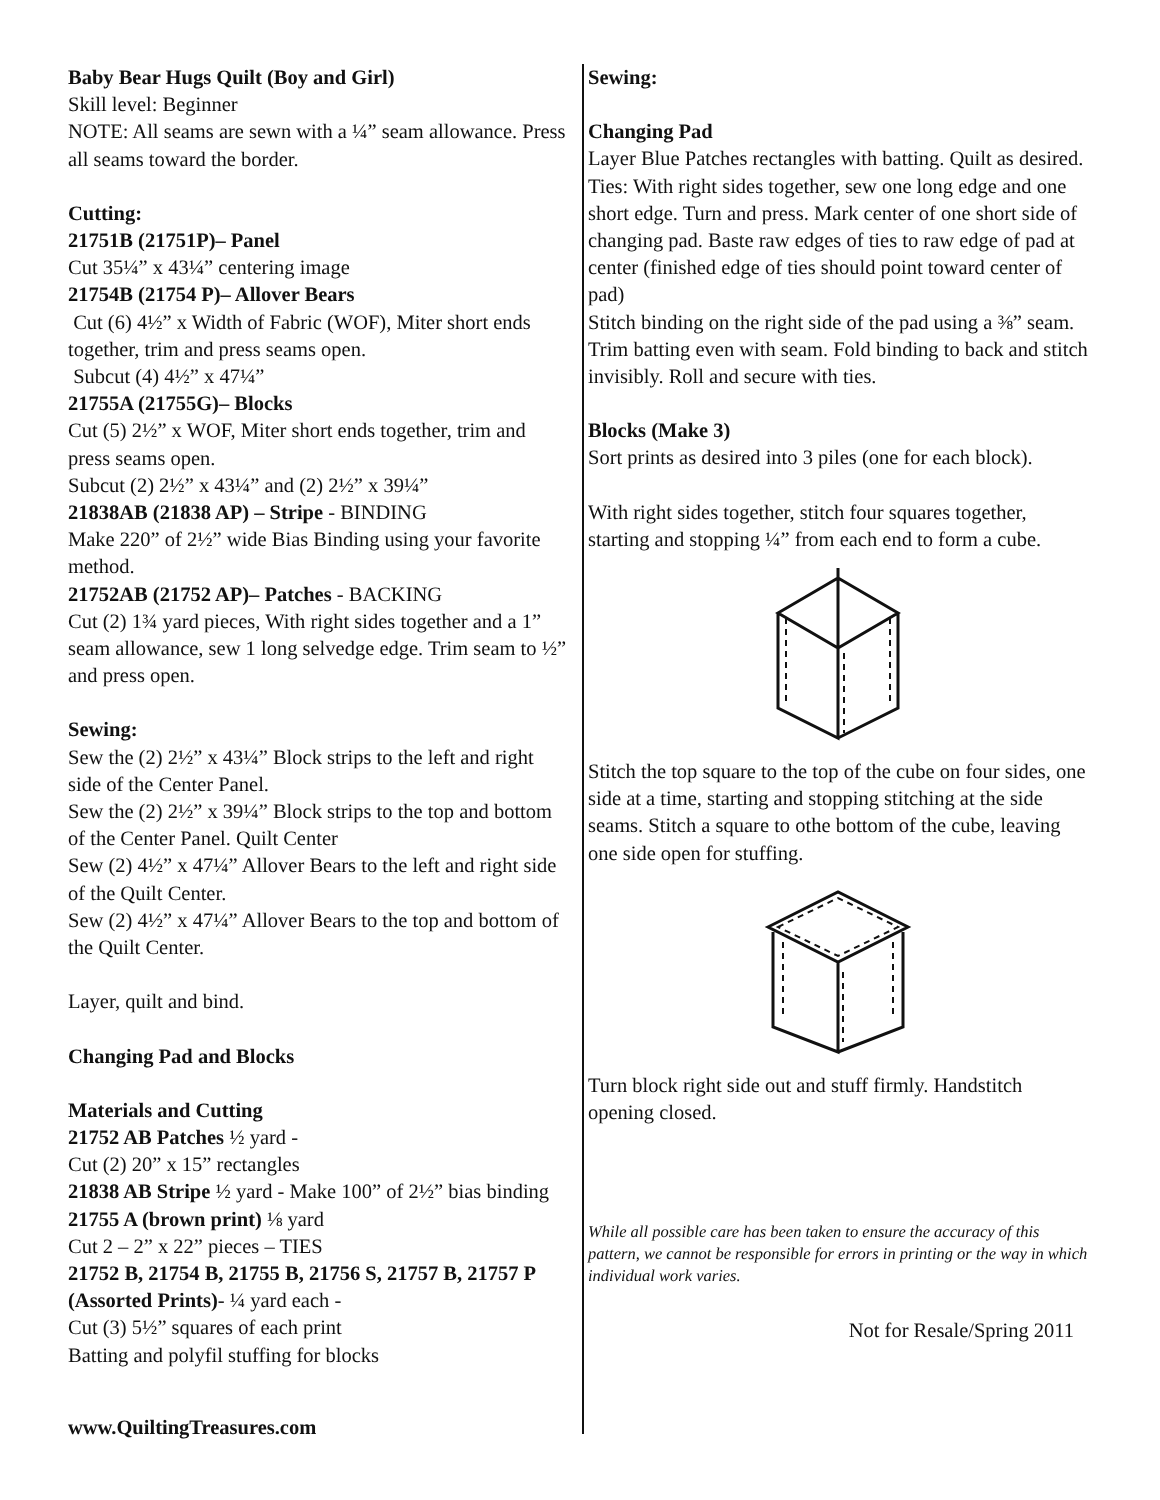Baby Bear Hugs Quilt (Boy and Girl)
Skill level: Beginner
NOTE: All seams are sewn with a ¼” seam allowance. Press all seams toward the border.
Cutting:
21751B (21751P)– Panel
Cut 35¼” x 43¼” centering image
21754B (21754 P)– Allover Bears
Cut (6) 4½” x Width of Fabric (WOF), Miter short ends together, trim and press seams open.
Subcut (4) 4½” x 47¼”
21755A (21755G)– Blocks
Cut (5) 2½” x WOF, Miter short ends together, trim and press seams open.
Subcut (2) 2½” x 43¼” and (2) 2½” x 39¼”
21838AB (21838 AP) – Stripe - BINDING
Make 220” of 2½” wide Bias Binding using your favorite method.
21752AB (21752 AP)– Patches - BACKING
Cut (2) 1¾ yard pieces, With right sides together and a 1” seam allowance, sew 1 long selvedge edge. Trim seam to ½” and press open.
Sewing:
Sew the (2) 2½” x 43¼” Block strips to the left and right side of the Center Panel.
Sew the (2) 2½” x 39¼” Block strips to the top and bottom of the Center Panel. Quilt Center
Sew (2) 4½” x 47¼” Allover Bears to the left and right side of the Quilt Center.
Sew (2) 4½” x 47¼” Allover Bears to the top and bottom of the Quilt Center.
Layer, quilt and bind.
Changing Pad and Blocks
Materials and Cutting
21752 AB Patches ½ yard -
Cut (2) 20” x 15” rectangles
21838 AB Stripe ½ yard - Make 100” of 2½” bias binding
21755 A (brown print) ⅛ yard
Cut 2 – 2” x 22” pieces – TIES
21752 B, 21754 B, 21755 B, 21756 S, 21757 B, 21757 P (Assorted Prints)- ¼ yard each -
Cut (3) 5½” squares of each print
Batting and polyfil stuffing for blocks
Sewing:
Changing Pad
Layer Blue Patches rectangles with batting. Quilt as desired.
Ties: With right sides together, sew one long edge and one short edge. Turn and press. Mark center of one short side of changing pad. Baste raw edges of ties to raw edge of pad at center (finished edge of ties should point toward center of pad)
Stitch binding on the right side of the pad using a ⅜” seam. Trim batting even with seam. Fold binding to back and stitch invisibly. Roll and secure with ties.
Blocks (Make 3)
Sort prints as desired into 3 piles (one for each block).
With right sides together, stitch four squares together, starting and stopping ¼” from each end to form a cube.
Stitch the top square to the top of the cube on four sides, one side at a time, starting and stopping stitching at the side seams. Stitch a square to othe bottom of the cube, leaving one side open for stuffing.
Turn block right side out and stuff firmly. Handstitch opening closed.
While all possible care has been taken to ensure the accuracy of this pattern, we cannot be responsible for errors in printing or the way in which individual work varies.
Not for Resale/Spring 2011
www.QuiltingTreasures.com